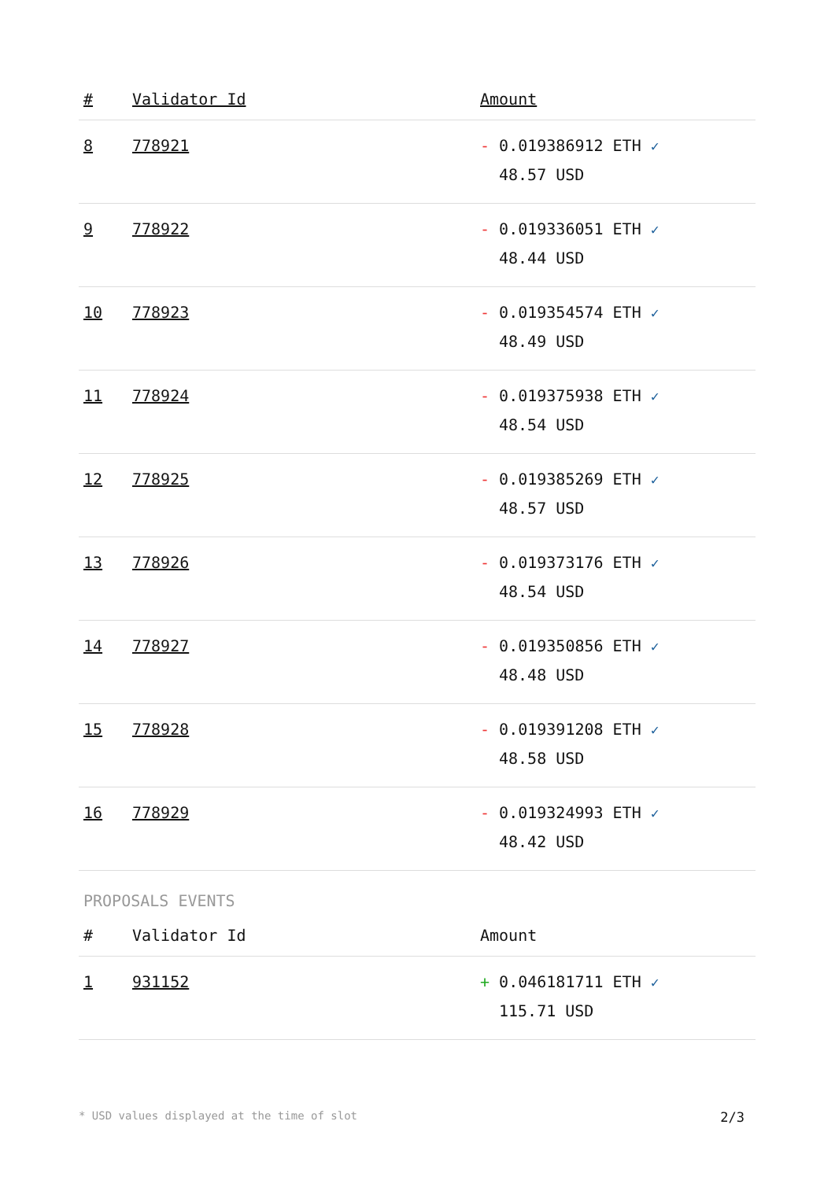| # | Validator Id | Amount |
| --- | --- | --- |
| 8 | 778921 | - 0.019386912 ETH ✓ 48.57 USD |
| 9 | 778922 | - 0.019336051 ETH ✓ 48.44 USD |
| 10 | 778923 | - 0.019354574 ETH ✓ 48.49 USD |
| 11 | 778924 | - 0.019375938 ETH ✓ 48.54 USD |
| 12 | 778925 | - 0.019385269 ETH ✓ 48.57 USD |
| 13 | 778926 | - 0.019373176 ETH ✓ 48.54 USD |
| 14 | 778927 | - 0.019350856 ETH ✓ 48.48 USD |
| 15 | 778928 | - 0.019391208 ETH ✓ 48.58 USD |
| 16 | 778929 | - 0.019324993 ETH ✓ 48.42 USD |
PROPOSALS EVENTS
| # | Validator Id | Amount |
| --- | --- | --- |
| 1 | 931152 | + 0.046181711 ETH ✓ 115.71 USD |
* USD values displayed at the time of slot 2/3